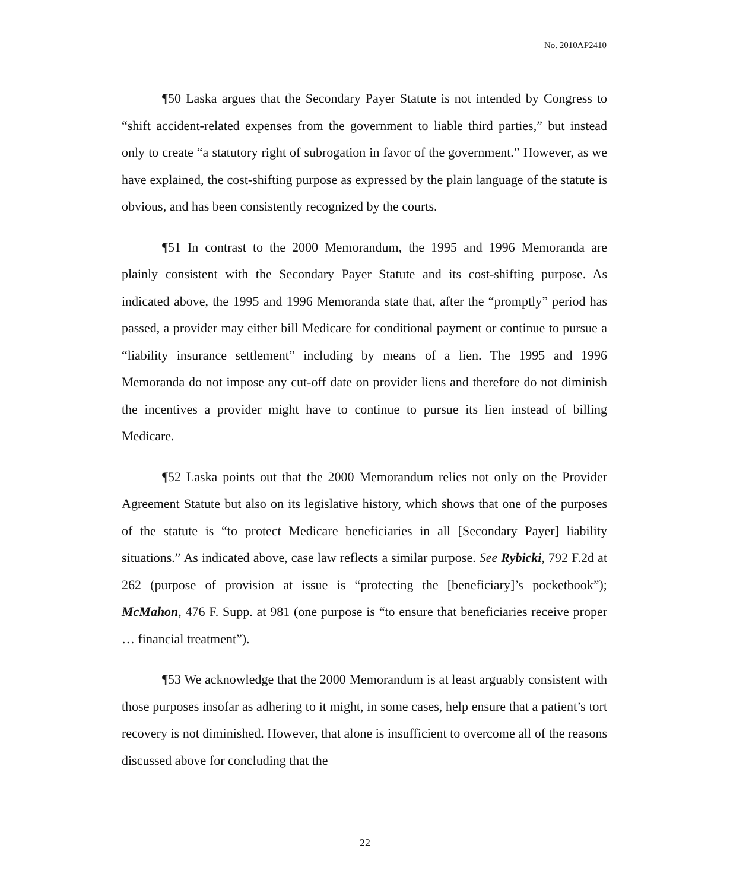No. 2010AP2410
¶50 Laska argues that the Secondary Payer Statute is not intended by Congress to “shift accident-related expenses from the government to liable third parties,” but instead only to create “a statutory right of subrogation in favor of the government.” However, as we have explained, the cost-shifting purpose as expressed by the plain language of the statute is obvious, and has been consistently recognized by the courts.
¶51 In contrast to the 2000 Memorandum, the 1995 and 1996 Memoranda are plainly consistent with the Secondary Payer Statute and its cost-shifting purpose. As indicated above, the 1995 and 1996 Memoranda state that, after the “promptly” period has passed, a provider may either bill Medicare for conditional payment or continue to pursue a “liability insurance settlement” including by means of a lien. The 1995 and 1996 Memoranda do not impose any cut-off date on provider liens and therefore do not diminish the incentives a provider might have to continue to pursue its lien instead of billing Medicare.
¶52 Laska points out that the 2000 Memorandum relies not only on the Provider Agreement Statute but also on its legislative history, which shows that one of the purposes of the statute is “to protect Medicare beneficiaries in all [Secondary Payer] liability situations.” As indicated above, case law reflects a similar purpose. See Rybicki, 792 F.2d at 262 (purpose of provision at issue is “protecting the [beneficiary]’s pocketbook”); McMahon, 476 F. Supp. at 981 (one purpose is “to ensure that beneficiaries receive proper … financial treatment”).
¶53 We acknowledge that the 2000 Memorandum is at least arguably consistent with those purposes insofar as adhering to it might, in some cases, help ensure that a patient’s tort recovery is not diminished. However, that alone is insufficient to overcome all of the reasons discussed above for concluding that the
22